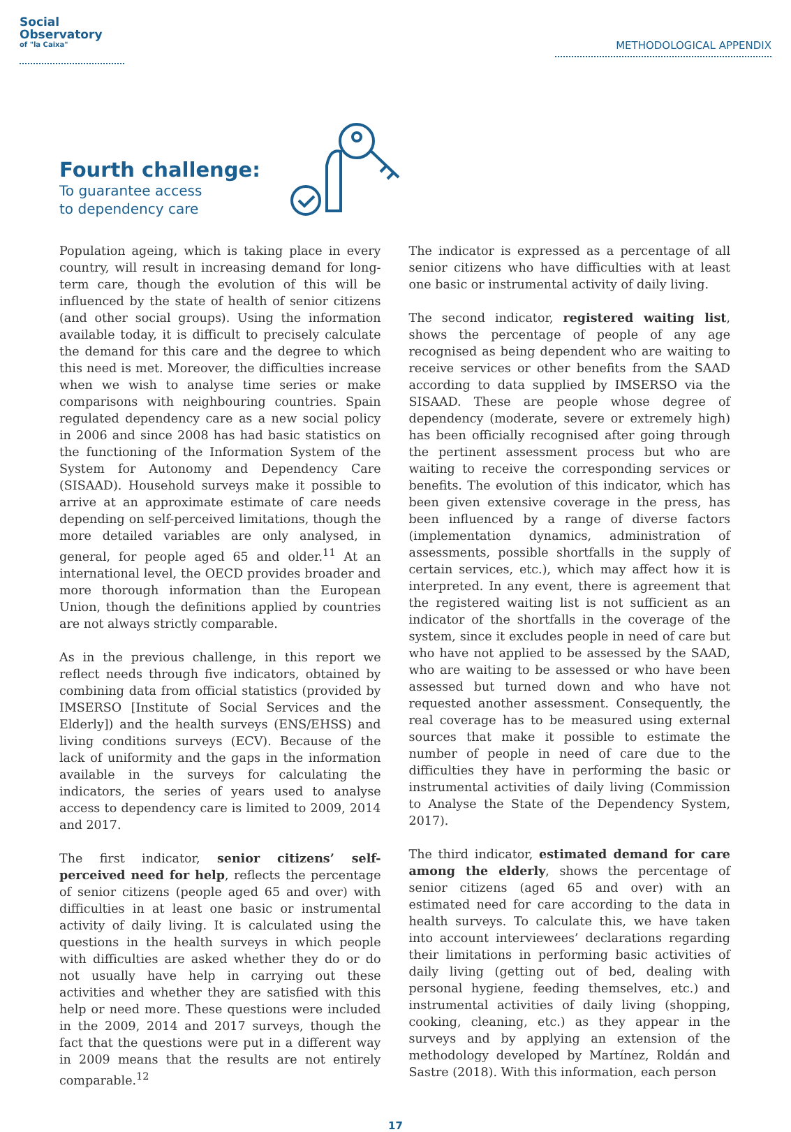Social
Observatory
of "la Caixa"
METHODOLOGICAL APPENDIX
Fourth challenge:
To guarantee access
to dependency care
Population ageing, which is taking place in every country, will result in increasing demand for long-term care, though the evolution of this will be influenced by the state of health of senior citizens (and other social groups). Using the information available today, it is difficult to precisely calculate the demand for this care and the degree to which this need is met. Moreover, the difficulties increase when we wish to analyse time series or make comparisons with neighbouring countries. Spain regulated dependency care as a new social policy in 2006 and since 2008 has had basic statistics on the functioning of the Information System of the System for Autonomy and Dependency Care (SISAAD). Household surveys make it possible to arrive at an approximate estimate of care needs depending on self-perceived limitations, though the more detailed variables are only analysed, in general, for people aged 65 and older.<sup>11</sup> At an international level, the OECD provides broader and more thorough information than the European Union, though the definitions applied by countries are not always strictly comparable.
As in the previous challenge, in this report we reflect needs through five indicators, obtained by combining data from official statistics (provided by IMSERSO [Institute of Social Services and the Elderly]) and the health surveys (ENS/EHSS) and living conditions surveys (ECV). Because of the lack of uniformity and the gaps in the information available in the surveys for calculating the indicators, the series of years used to analyse access to dependency care is limited to 2009, 2014 and 2017.
The first indicator, senior citizens’ self-perceived need for help, reflects the percentage of senior citizens (people aged 65 and over) with difficulties in at least one basic or instrumental activity of daily living. It is calculated using the questions in the health surveys in which people with difficulties are asked whether they do or do not usually have help in carrying out these activities and whether they are satisfied with this help or need more. These questions were included in the 2009, 2014 and 2017 surveys, though the fact that the questions were put in a different way in 2009 means that the results are not entirely comparable.<sup>12</sup>
The indicator is expressed as a percentage of all senior citizens who have difficulties with at least one basic or instrumental activity of daily living.
The second indicator, registered waiting list, shows the percentage of people of any age recognised as being dependent who are waiting to receive services or other benefits from the SAAD according to data supplied by IMSERSO via the SISAAD. These are people whose degree of dependency (moderate, severe or extremely high) has been officially recognised after going through the pertinent assessment process but who are waiting to receive the corresponding services or benefits. The evolution of this indicator, which has been given extensive coverage in the press, has been influenced by a range of diverse factors (implementation dynamics, administration of assessments, possible shortfalls in the supply of certain services, etc.), which may affect how it is interpreted. In any event, there is agreement that the registered waiting list is not sufficient as an indicator of the shortfalls in the coverage of the system, since it excludes people in need of care but who have not applied to be assessed by the SAAD, who are waiting to be assessed or who have been assessed but turned down and who have not requested another assessment. Consequently, the real coverage has to be measured using external sources that make it possible to estimate the number of people in need of care due to the difficulties they have in performing the basic or instrumental activities of daily living (Commission to Analyse the State of the Dependency System, 2017).
The third indicator, estimated demand for care among the elderly, shows the percentage of senior citizens (aged 65 and over) with an estimated need for care according to the data in health surveys. To calculate this, we have taken into account interviewees’ declarations regarding their limitations in performing basic activities of daily living (getting out of bed, dealing with personal hygiene, feeding themselves, etc.) and instrumental activities of daily living (shopping, cooking, cleaning, etc.) as they appear in the surveys and by applying an extension of the methodology developed by Martínez, Roldán and Sastre (2018). With this information, each person
17